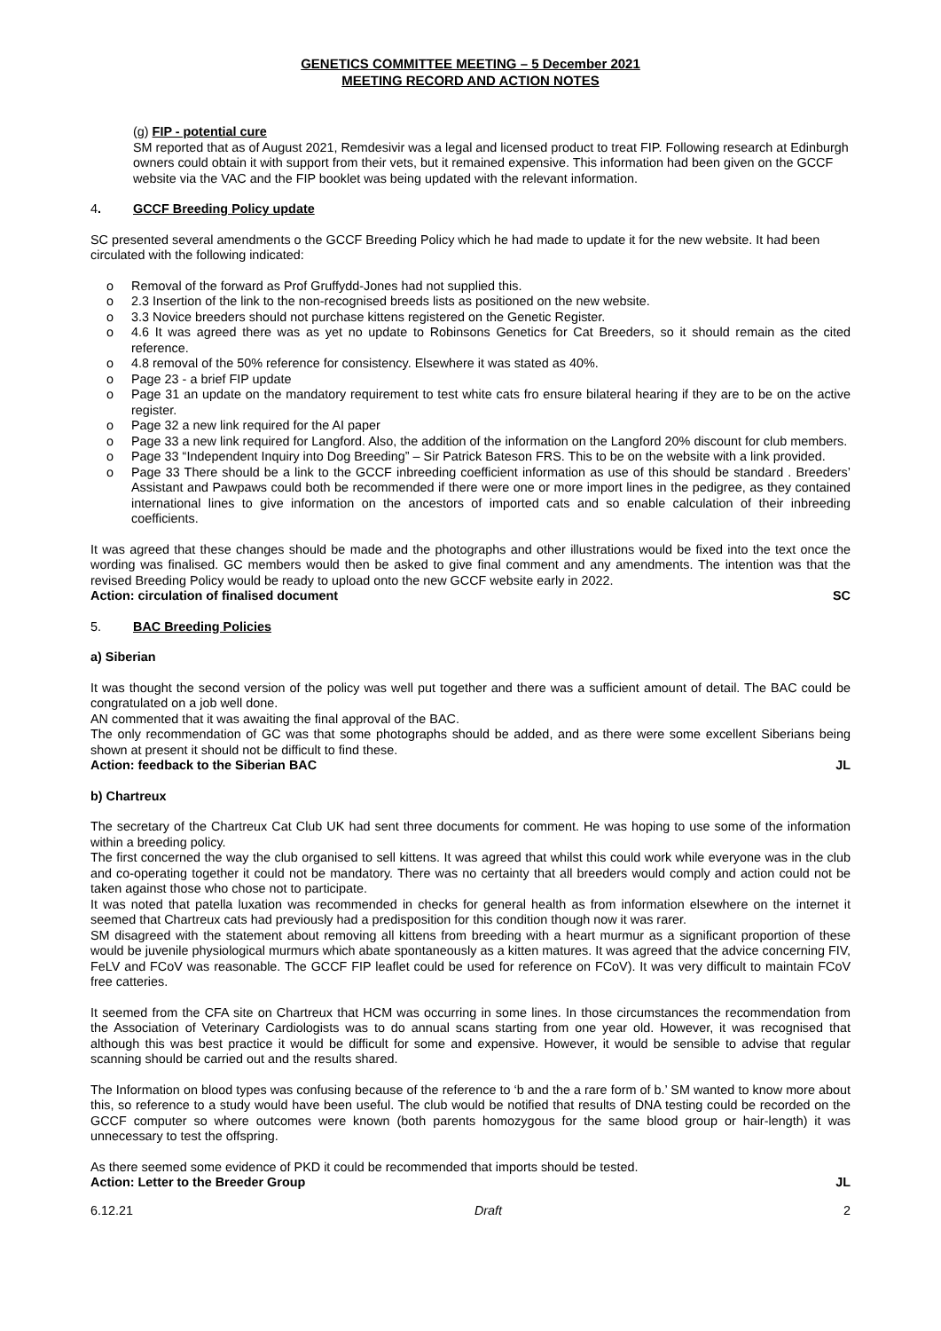GENETICS COMMITTEE MEETING – 5 December 2021
MEETING RECORD AND ACTION NOTES
(g) FIP - potential cure
SM reported that as of August 2021, Remdesivir was a legal and licensed product to treat FIP. Following research at Edinburgh owners could obtain it with support from their vets, but it remained expensive. This information had been given on the GCCF website via the VAC and the FIP booklet was being updated with the relevant information.
4. GCCF Breeding Policy update
SC presented several amendments o the GCCF Breeding Policy which he had made to update it for the new website. It had been circulated with the following indicated:
o Removal of the forward as Prof Gruffydd-Jones had not supplied this.
o 2.3 Insertion of the link to the non-recognised breeds lists as positioned on the new website.
o 3.3 Novice breeders should not purchase kittens registered on the Genetic Register.
o 4.6 It was agreed there was as yet no update to Robinsons Genetics for Cat Breeders, so it should remain as the cited reference.
o 4.8 removal of the 50% reference for consistency. Elsewhere it was stated as 40%.
o Page 23 - a brief FIP update
o Page 31 an update on the mandatory requirement to test white cats fro ensure bilateral hearing if they are to be on the active register.
o Page 32 a new link required for the AI paper
o Page 33 a new link required for Langford. Also, the addition of the information on the Langford 20% discount for club members.
o Page 33 “Independent Inquiry into Dog Breeding” – Sir Patrick Bateson FRS. This to be on the website with a link provided.
o Page 33 There should be a link to the GCCF inbreeding coefficient information as use of this should be standard . Breeders’ Assistant and Pawpaws could both be recommended if there were one or more import lines in the pedigree, as they contained international lines to give information on the ancestors of imported cats and so enable calculation of their inbreeding coefficients.
It was agreed that these changes should be made and the photographs and other illustrations would be fixed into the text once the wording was finalised. GC members would then be asked to give final comment and any amendments. The intention was that the revised Breeding Policy would be ready to upload onto the new GCCF website early in 2022.
Action: circulation of finalised document SC
5. BAC Breeding Policies
a) Siberian
It was thought the second version of the policy was well put together and there was a sufficient amount of detail. The BAC could be congratulated on a job well done.
AN commented that it was awaiting the final approval of the BAC.
The only recommendation of GC was that some photographs should be added, and as there were some excellent Siberians being shown at present it should not be difficult to find these.
Action: feedback to the Siberian BAC JL
b) Chartreux
The secretary of the Chartreux Cat Club UK had sent three documents for comment. He was hoping to use some of the information within a breeding policy.
The first concerned the way the club organised to sell kittens. It was agreed that whilst this could work while everyone was in the club and co-operating together it could not be mandatory. There was no certainty that all breeders would comply and action could not be taken against those who chose not to participate.
It was noted that patella luxation was recommended in checks for general health as from information elsewhere on the internet it seemed that Chartreux cats had previously had a predisposition for this condition though now it was rarer.
SM disagreed with the statement about removing all kittens from breeding with a heart murmur as a significant proportion of these would be juvenile physiological murmurs which abate spontaneously as a kitten matures. It was agreed that the advice concerning FIV, FeLV and FCoV was reasonable. The GCCF FIP leaflet could be used for reference on FCoV). It was very difficult to maintain FCoV free catteries.
It seemed from the CFA site on Chartreux that HCM was occurring in some lines. In those circumstances the recommendation from the Association of Veterinary Cardiologists was to do annual scans starting from one year old. However, it was recognised that although this was best practice it would be difficult for some and expensive. However, it would be sensible to advise that regular scanning should be carried out and the results shared.
The Information on blood types was confusing because of the reference to ‘b and the a rare form of b.’ SM wanted to know more about this, so reference to a study would have been useful. The club would be notified that results of DNA testing could be recorded on the GCCF computer so where outcomes were known (both parents homozygous for the same blood group or hair-length) it was unnecessary to test the offspring.
As there seemed some evidence of PKD it could be recommended that imports should be tested.
Action: Letter to the Breeder Group JL
6.12.21 Draft 2